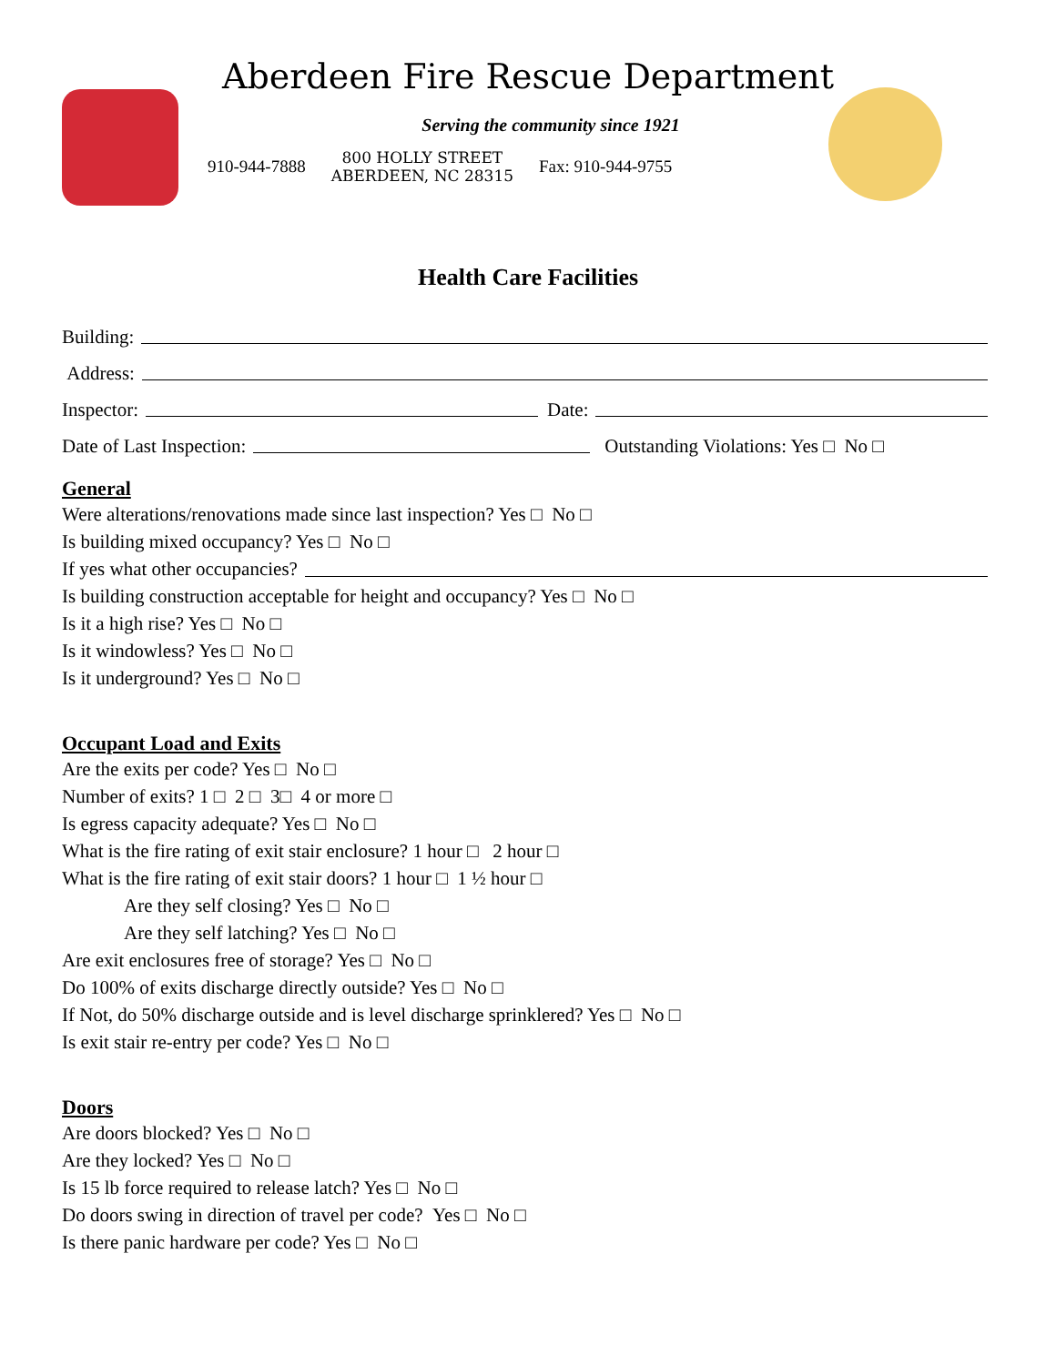Aberdeen Fire Rescue Department
Serving the community since 1921
910-944-7888
800 HOLLY STREET
ABERDEEN, NC 28315
Fax: 910-944-9755
Health Care Facilities
Building:
Address:
Inspector: Date:
Date of Last Inspection: Outstanding Violations: Yes □ No □
General
Were alterations/renovations made since last inspection? Yes □ No □
Is building mixed occupancy? Yes □ No □
If yes what other occupancies?
Is building construction acceptable for height and occupancy? Yes □ No □
Is it a high rise? Yes □ No □
Is it windowless? Yes □ No □
Is it underground? Yes □ No □
Occupant Load and Exits
Are the exits per code? Yes □ No □
Number of exits? 1 □ 2 □ 3□ 4 or more □
Is egress capacity adequate? Yes □ No □
What is the fire rating of exit stair enclosure? 1 hour □ 2 hour □
What is the fire rating of exit stair doors? 1 hour □ 1 ½ hour □
Are they self closing? Yes □ No □
Are they self latching? Yes □ No □
Are exit enclosures free of storage? Yes □ No □
Do 100% of exits discharge directly outside? Yes □ No □
If Not, do 50% discharge outside and is level discharge sprinklered? Yes □ No □
Is exit stair re-entry per code? Yes □ No □
Doors
Are doors blocked? Yes □ No □
Are they locked? Yes □ No □
Is 15 lb force required to release latch? Yes □ No □
Do doors swing in direction of travel per code? Yes □ No □
Is there panic hardware per code? Yes □ No □